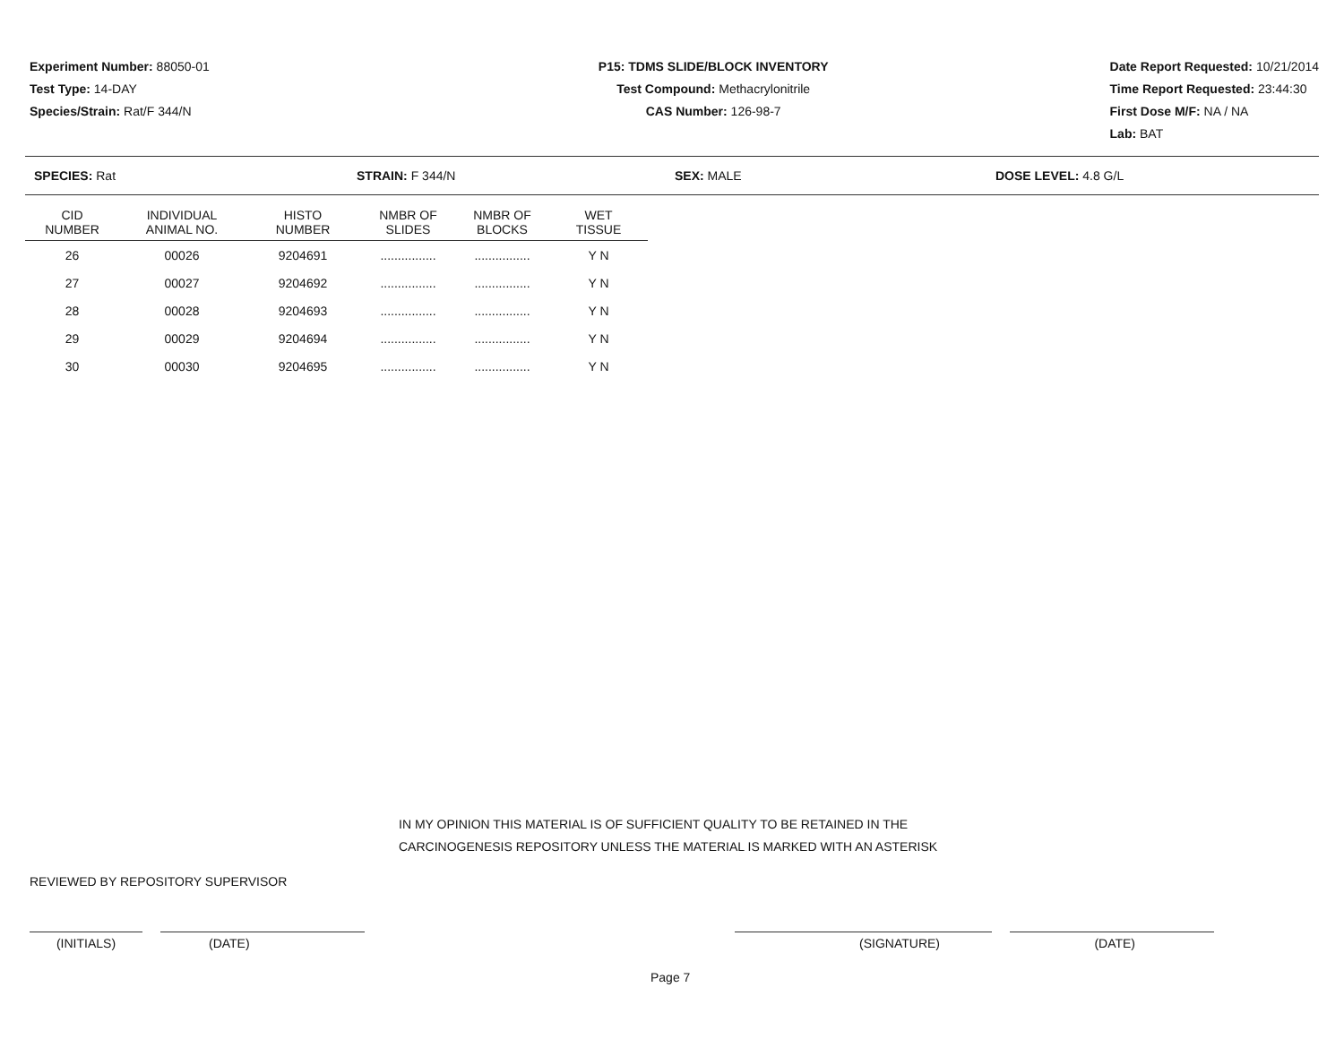Experiment Number: 88050-01
Test Type: 14-DAY
Species/Strain: Rat/F 344/N
P15: TDMS SLIDE/BLOCK INVENTORY
Test Compound: Methacrylonitrile
CAS Number: 126-98-7
Date Report Requested: 10/21/2014
Time Report Requested: 23:44:30
First Dose M/F: NA / NA
Lab: BAT
SPECIES: Rat STRAIN: F 344/N SEX: MALE DOSE LEVEL: 4.8 G/L
| CID NUMBER | INDIVIDUAL ANIMAL NO. | HISTO NUMBER | NMBR OF SLIDES | NMBR OF BLOCKS | WET TISSUE |
| --- | --- | --- | --- | --- | --- |
| 26 | 00026 | 9204691 | ................ | ................ | Y N |
| 27 | 00027 | 9204692 | ................ | ................ | Y N |
| 28 | 00028 | 9204693 | ................ | ................ | Y N |
| 29 | 00029 | 9204694 | ................ | ................ | Y N |
| 30 | 00030 | 9204695 | ................ | ................ | Y N |
IN MY OPINION THIS MATERIAL IS OF SUFFICIENT QUALITY TO BE RETAINED IN THE
CARCINOGENESIS REPOSITORY UNLESS THE MATERIAL IS MARKED WITH AN ASTERISK
REVIEWED BY REPOSITORY SUPERVISOR
(INITIALS) (DATE) (SIGNATURE) (DATE)
Page 7